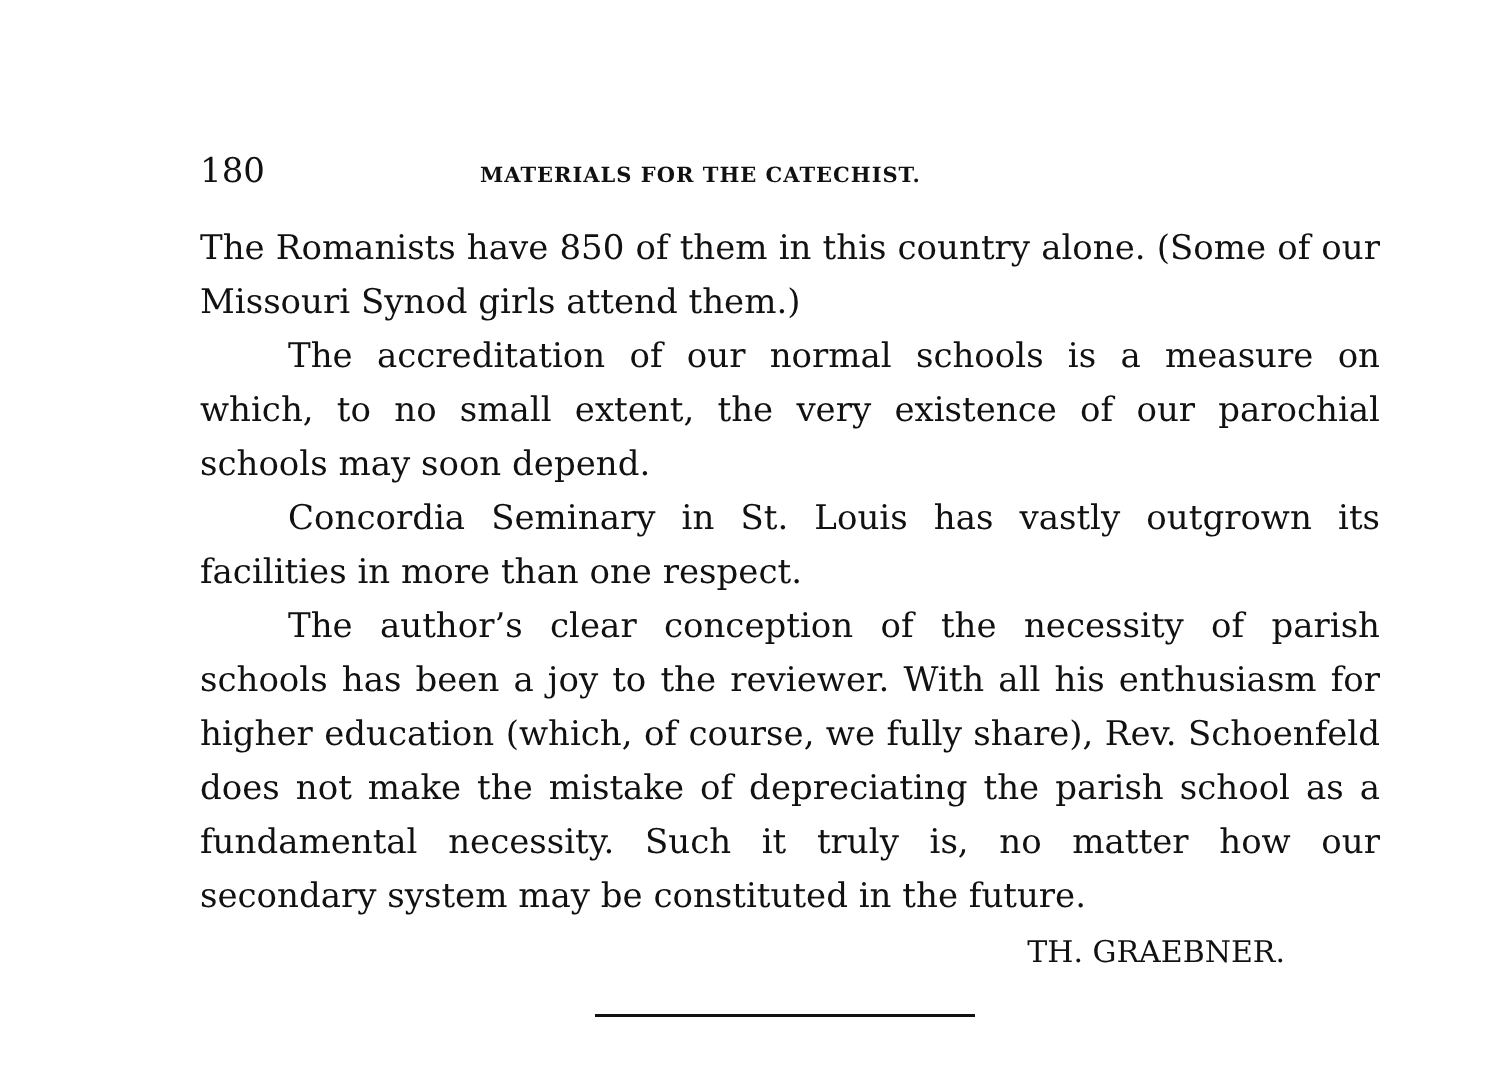180 MATERIALS FOR THE CATECHIST.
The Romanists have 850 of them in this country alone. (Some of our Missouri Synod girls attend them.)
The accreditation of our normal schools is a measure on which, to no small extent, the very existence of our parochial schools may soon depend.
Concordia Seminary in St. Louis has vastly outgrown its facilities in more than one respect.
The author’s clear conception of the necessity of parish schools has been a joy to the reviewer. With all his enthusiasm for higher education (which, of course, we fully share), Rev. Schoenfeld does not make the mistake of depreciating the parish school as a fundamental necessity. Such it truly is, no matter how our secondary system may be constituted in the future.
TH. GRAEBNER.